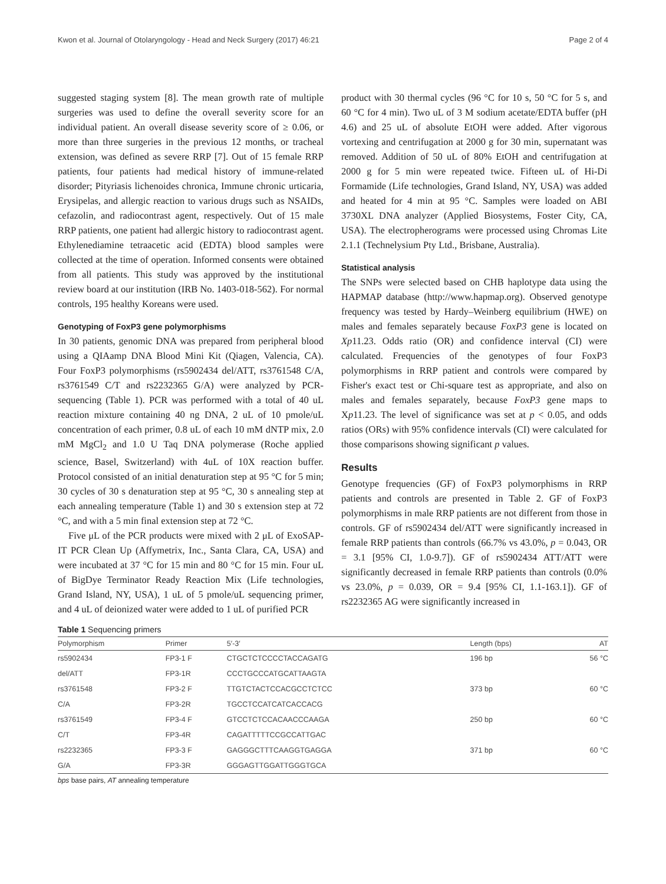Kwon et al. Journal of Otolaryngology - Head and Neck Surgery (2017) 46:21 Page 2 of 4
suggested staging system [8]. The mean growth rate of multiple surgeries was used to define the overall severity score for an individual patient. An overall disease severity score of ≥ 0.06, or more than three surgeries in the previous 12 months, or tracheal extension, was defined as severe RRP [7]. Out of 15 female RRP patients, four patients had medical history of immune-related disorder; Pityriasis lichenoides chronica, Immune chronic urticaria, Erysipelas, and allergic reaction to various drugs such as NSAIDs, cefazolin, and radiocontrast agent, respectively. Out of 15 male RRP patients, one patient had allergic history to radiocontrast agent. Ethylenediamine tetraacetic acid (EDTA) blood samples were collected at the time of operation. Informed consents were obtained from all patients. This study was approved by the institutional review board at our institution (IRB No. 1403-018-562). For normal controls, 195 healthy Koreans were used.
Genotyping of FoxP3 gene polymorphisms
In 30 patients, genomic DNA was prepared from peripheral blood using a QIAamp DNA Blood Mini Kit (Qiagen, Valencia, CA). Four FoxP3 polymorphisms (rs5902434 del/ATT, rs3761548 C/A, rs3761549 C/T and rs2232365 G/A) were analyzed by PCR-sequencing (Table 1). PCR was performed with a total of 40 uL reaction mixture containing 40 ng DNA, 2 uL of 10 pmole/uL concentration of each primer, 0.8 uL of each 10 mM dNTP mix, 2.0 mM MgCl<sub>2</sub> and 1.0 U Taq DNA polymerase (Roche applied science, Basel, Switzerland) with 4uL of 10X reaction buffer. Protocol consisted of an initial denaturation step at 95 °C for 5 min; 30 cycles of 30 s denaturation step at 95 °C, 30 s annealing step at each annealing temperature (Table 1) and 30 s extension step at 72 °C, and with a 5 min final extension step at 72 °C.
Five μL of the PCR products were mixed with 2 μL of ExoSAP-IT PCR Clean Up (Affymetrix, Inc., Santa Clara, CA, USA) and were incubated at 37 °C for 15 min and 80 °C for 15 min. Four uL of BigDye Terminator Ready Reaction Mix (Life technologies, Grand Island, NY, USA), 1 uL of 5 pmole/uL sequencing primer, and 4 uL of deionized water were added to 1 uL of purified PCR
product with 30 thermal cycles (96 °C for 10 s, 50 °C for 5 s, and 60 °C for 4 min). Two uL of 3 M sodium acetate/EDTA buffer (pH 4.6) and 25 uL of absolute EtOH were added. After vigorous vortexing and centrifugation at 2000 g for 30 min, supernatant was removed. Addition of 50 uL of 80% EtOH and centrifugation at 2000 g for 5 min were repeated twice. Fifteen uL of Hi-Di Formamide (Life technologies, Grand Island, NY, USA) was added and heated for 4 min at 95 °C. Samples were loaded on ABI 3730XL DNA analyzer (Applied Biosystems, Foster City, CA, USA). The electropherograms were processed using Chromas Lite 2.1.1 (Technelysium Pty Ltd., Brisbane, Australia).
Statistical analysis
The SNPs were selected based on CHB haplotype data using the HAPMAP database (http://www.hapmap.org). Observed genotype frequency was tested by Hardy–Weinberg equilibrium (HWE) on males and females separately because FoxP3 gene is located on Xp11.23. Odds ratio (OR) and confidence interval (CI) were calculated. Frequencies of the genotypes of four FoxP3 polymorphisms in RRP patient and controls were compared by Fisher's exact test or Chi-square test as appropriate, and also on males and females separately, because FoxP3 gene maps to Xp11.23. The level of significance was set at p < 0.05, and odds ratios (ORs) with 95% confidence intervals (CI) were calculated for those comparisons showing significant p values.
Results
Genotype frequencies (GF) of FoxP3 polymorphisms in RRP patients and controls are presented in Table 2. GF of FoxP3 polymorphisms in male RRP patients are not different from those in controls. GF of rs5902434 del/ATT were significantly increased in female RRP patients than controls (66.7% vs 43.0%, p = 0.043, OR = 3.1 [95% CI, 1.0-9.7]). GF of rs5902434 ATT/ATT were significantly decreased in female RRP patients than controls (0.0% vs 23.0%, p = 0.039, OR = 9.4 [95% CI, 1.1-163.1]). GF of rs2232365 AG were significantly increased in
Table 1 Sequencing primers
| Polymorphism | Primer | 5′-3′ | Length (bps) | AT |
| --- | --- | --- | --- | --- |
| rs5902434 | FP3-1 F | CTGCTCTCCCCTACCAGATG | 196 bp | 56 °C |
| del/ATT | FP3-1R | CCCTGCCCATGCATTAAGTA | | |
| rs3761548 | FP3-2 F | TTGTCTACTCCACGCCTCTCC | 373 bp | 60 °C |
| C/A | FP3-2R | TGCCTCCATCATCACCACG | | |
| rs3761549 | FP3-4 F | GTCCTCTCCACAACCCAAGA | 250 bp | 60 °C |
| C/T | FP3-4R | CAGATTTTTCCGCCATTGAC | | |
| rs2232365 | FP3-3 F | GAGGGCTTTCAAGGTGAGGA | 371 bp | 60 °C |
| G/A | FP3-3R | GGGAGTTGGATTGGGTGCA | | |
bps base pairs, AT annealing temperature